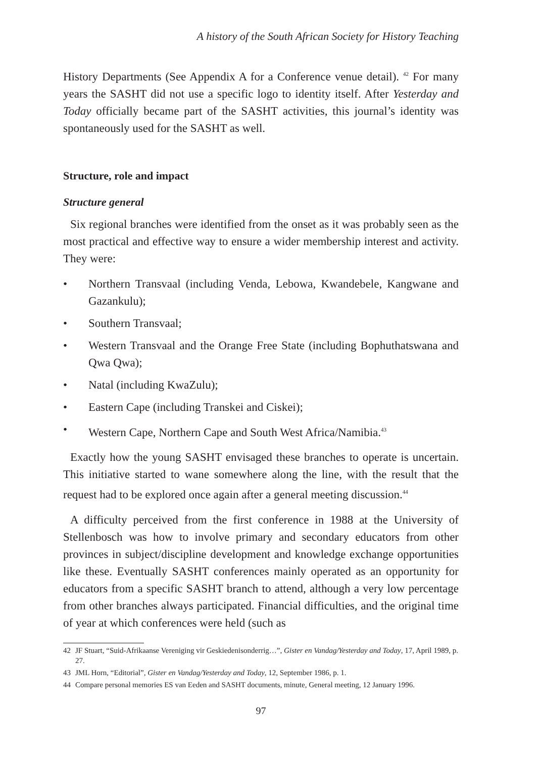A history of the South African Society for History Teaching
History Departments (See Appendix A for a Conference venue detail). <sup>42</sup> For many years the SASHT did not use a specific logo to identity itself. After Yesterday and Today officially became part of the SASHT activities, this journal’s identity was spontaneously used for the SASHT as well.
Structure, role and impact
Structure general
Six regional branches were identified from the onset as it was probably seen as the most practical and effective way to ensure a wider membership interest and activity. They were:
• Northern Transvaal (including Venda, Lebowa, Kwandebele, Kangwane and Gazankulu);
• Southern Transvaal;
• Western Transvaal and the Orange Free State (including Bophuthatswana and Qwa Qwa);
• Natal (including KwaZulu);
• Eastern Cape (including Transkei and Ciskei);
• Western Cape, Northern Cape and South West Africa/Namibia.<sup>43</sup>
Exactly how the young SASHT envisaged these branches to operate is uncertain. This initiative started to wane somewhere along the line, with the result that the request had to be explored once again after a general meeting discussion.<sup>44</sup>
A difficulty perceived from the first conference in 1988 at the University of Stellenbosch was how to involve primary and secondary educators from other provinces in subject/discipline development and knowledge exchange opportunities like these. Eventually SASHT conferences mainly operated as an opportunity for educators from a specific SASHT branch to attend, although a very low percentage from other branches always participated. Financial difficulties, and the original time of year at which conferences were held (such as
42 JF Stuart, “Suid-Afrikaanse Vereniging vir Geskiedenisonderrig…”, Gister en Vandag/Yesterday and Today, 17, April 1989, p. 27.
43 JML Horn, “Editorial”, Gister en Vandag/Yesterday and Today, 12, September 1986, p. 1.
44 Compare personal memories ES van Eeden and SASHT documents, minute, General meeting, 12 January 1996.
97